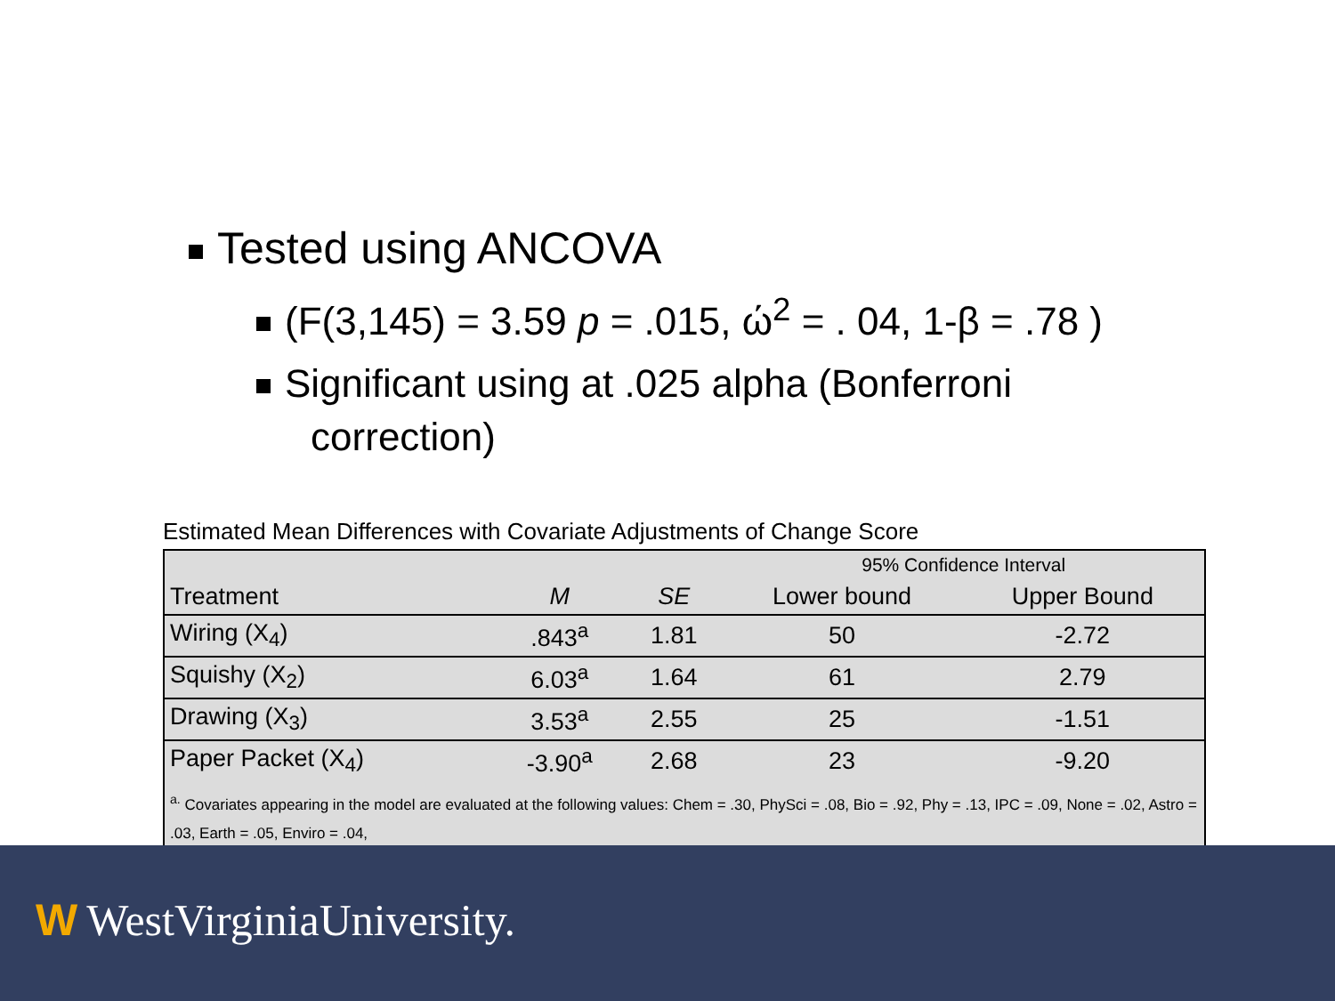Tested using ANCOVA
(F(3,145) = 3.59 p = .015, ώ<sup>2</sup> = . 04, 1-β = .78 )
Significant using at .025 alpha (Bonferroni
correction)
Estimated Mean Differences with Covariate Adjustments of Change Score
| | | | 95% Confidence Interval | |
| --- | --- | --- | --- | --- |
| Treatment | M | SE | Lower bound | Upper Bound |
| Wiring (X<sub>4</sub>) | .843<sup>a</sup> | 1.81 | 50 | -2.72 |
| Squishy (X<sub>2</sub>) | 6.03<sup>a</sup> | 1.64 | 61 | 2.79 |
| Drawing (X<sub>3</sub>) | 3.53<sup>a</sup> | 2.55 | 25 | -1.51 |
| Paper Packet (X<sub>4</sub>) | -3.90<sup>a</sup> | 2.68 | 23 | -9.20 |
| <sup>a.</sup> Covariates appearing in the model are evaluated at the following values: Chem = .30, PhySci = .08, Bio = .92, Phy = .13, IPC = .09, None = .02, Astro = .03, Earth = .05, Enviro = .04, | | | | |
W WestVirginiaUniversity.